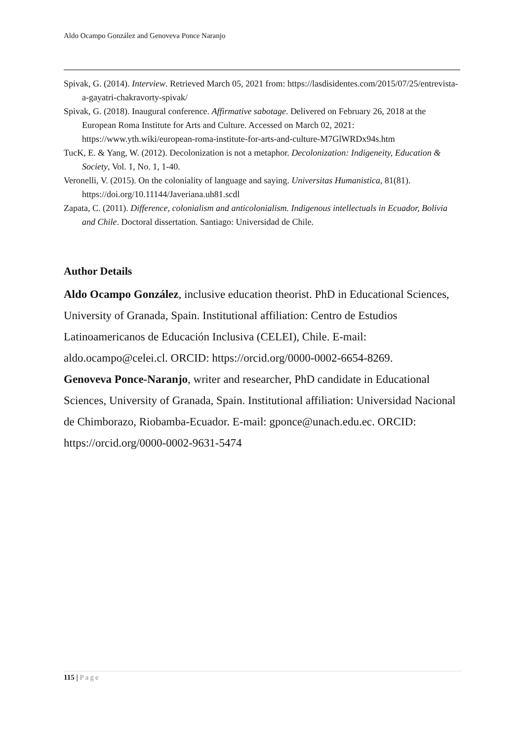Aldo Ocampo González and Genoveva Ponce Naranjo
Spivak, G. (2014). Interview. Retrieved March 05, 2021 from: https://lasdisidentes.com/2015/07/25/entrevista-a-gayatri-chakravorty-spivak/
Spivak, G. (2018). Inaugural conference. Affirmative sabotage. Delivered on February 26, 2018 at the European Roma Institute for Arts and Culture. Accessed on March 02, 2021: https://www.yth.wiki/european-roma-institute-for-arts-and-culture-M7GlWRDx94s.htm
TucK, E. & Yang, W. (2012). Decolonization is not a metaphor. Decolonization: Indigeneity, Education & Society, Vol. 1, No. 1, 1-40.
Veronelli, V. (2015). On the coloniality of language and saying. Universitas Humanistica, 81(81). https://doi.org/10.11144/Javeriana.uh81.scdl
Zapata, C. (2011). Difference, colonialism and anticolonialism. Indigenous intellectuals in Ecuador, Bolivia and Chile. Doctoral dissertation. Santiago: Universidad de Chile.
Author Details
Aldo Ocampo González, inclusive education theorist. PhD in Educational Sciences, University of Granada, Spain. Institutional affiliation: Centro de Estudios Latinoamericanos de Educación Inclusiva (CELEI), Chile. E-mail: aldo.ocampo@celei.cl. ORCID: https://orcid.org/0000-0002-6654-8269.
Genoveva Ponce-Naranjo, writer and researcher, PhD candidate in Educational Sciences, University of Granada, Spain. Institutional affiliation: Universidad Nacional de Chimborazo, Riobamba-Ecuador. E-mail: gponce@unach.edu.ec. ORCID: https://orcid.org/0000-0002-9631-5474
115 | Page